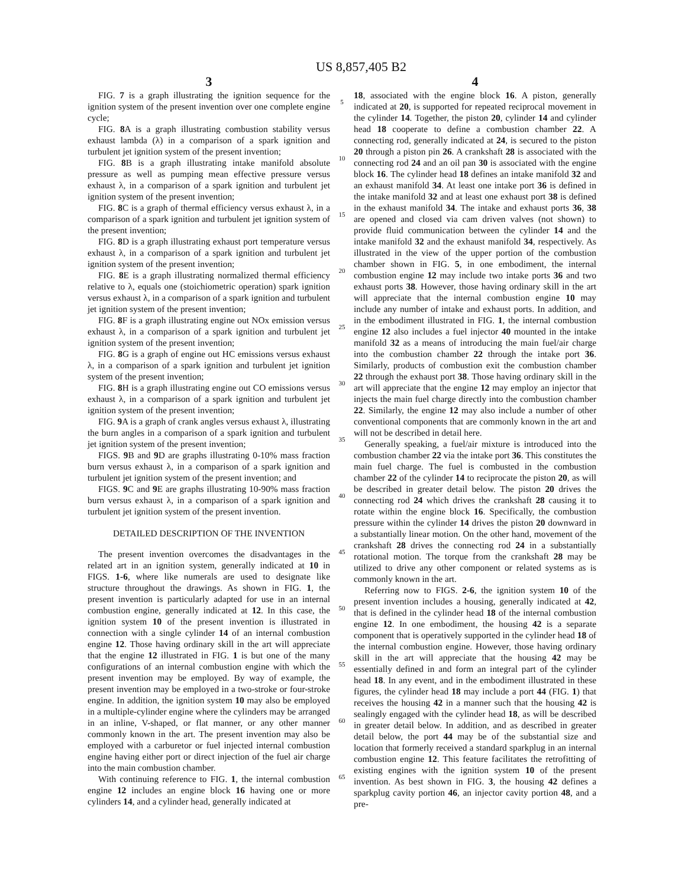US 8,857,405 B2
3
FIG. 7 is a graph illustrating the ignition sequence for the ignition system of the present invention over one complete engine cycle;
FIG. 8 A is a graph illustrating combustion stability versus exhaust lambda (λ) in a comparison of a spark ignition and turbulent jet ignition system of the present invention;
FIG. 8 B is a graph illustrating intake manifold absolute pressure as well as pumping mean effective pressure versus exhaust λ, in a comparison of a spark ignition and turbulent jet ignition system of the present invention;
FIG. 8 C is a graph of thermal efficiency versus exhaust λ, in a comparison of a spark ignition and turbulent jet ignition system of the present invention;
FIG. 8 D is a graph illustrating exhaust port temperature versus exhaust λ, in a comparison of a spark ignition and turbulent jet ignition system of the present invention;
FIG. 8 E is a graph illustrating normalized thermal efficiency relative to λ, equals one (stoichiometric operation) spark ignition versus exhaust λ, in a comparison of a spark ignition and turbulent jet ignition system of the present invention;
FIG. 8 F is a graph illustrating engine out NOx emission versus exhaust λ, in a comparison of a spark ignition and turbulent jet ignition system of the present invention;
FIG. 8 G is a graph of engine out HC emissions versus exhaust λ, in a comparison of a spark ignition and turbulent jet ignition system of the present invention;
FIG. 8 H is a graph illustrating engine out CO emissions versus exhaust λ, in a comparison of a spark ignition and turbulent jet ignition system of the present invention;
FIG. 9 A is a graph of crank angles versus exhaust λ, illustrating the burn angles in a comparison of a spark ignition and turbulent jet ignition system of the present invention;
FIGS. 9 B and 9 D are graphs illustrating 0-10% mass fraction burn versus exhaust λ, in a comparison of a spark ignition and turbulent jet ignition system of the present invention; and
FIGS. 9 C and 9 E are graphs illustrating 10-90% mass fraction burn versus exhaust λ, in a comparison of a spark ignition and turbulent jet ignition system of the present invention.
DETAILED DESCRIPTION OF THE INVENTION
The present invention overcomes the disadvantages in the related art in an ignition system, generally indicated at 10 in FIGS. 1-6, where like numerals are used to designate like structure throughout the drawings. As shown in FIG. 1, the present invention is particularly adapted for use in an internal combustion engine, generally indicated at 12. In this case, the ignition system 10 of the present invention is illustrated in connection with a single cylinder 14 of an internal combustion engine 12. Those having ordinary skill in the art will appreciate that the engine 12 illustrated in FIG. 1 is but one of the many configurations of an internal combustion engine with which the present invention may be employed. By way of example, the present invention may be employed in a two-stroke or four-stroke engine. In addition, the ignition system 10 may also be employed in a multiple-cylinder engine where the cylinders may be arranged in an inline, V-shaped, or flat manner, or any other manner commonly known in the art. The present invention may also be employed with a carburetor or fuel injected internal combustion engine having either port or direct injection of the fuel air charge into the main combustion chamber.
With continuing reference to FIG. 1, the internal combustion engine 12 includes an engine block 16 having one or more cylinders 14, and a cylinder head, generally indicated at
5
10
15
20
25
30
35
40
45
50
55
60
65
4
18, associated with the engine block 16. A piston, generally indicated at 20, is supported for repeated reciprocal movement in the cylinder 14. Together, the piston 20, cylinder 14 and cylinder head 18 cooperate to define a combustion chamber 22. A connecting rod, generally indicated at 24, is secured to the piston 20 through a piston pin 26. A crankshaft 28 is associated with the connecting rod 24 and an oil pan 30 is associated with the engine block 16. The cylinder head 18 defines an intake manifold 32 and an exhaust manifold 34. At least one intake port 36 is defined in the intake manifold 32 and at least one exhaust port 38 is defined in the exhaust manifold 34. The intake and exhaust ports 36, 38 are opened and closed via cam driven valves (not shown) to provide fluid communication between the cylinder 14 and the intake manifold 32 and the exhaust manifold 34, respectively. As illustrated in the view of the upper portion of the combustion chamber shown in FIG. 5, in one embodiment, the internal combustion engine 12 may include two intake ports 36 and two exhaust ports 38. However, those having ordinary skill in the art will appreciate that the internal combustion engine 10 may include any number of intake and exhaust ports. In addition, and in the embodiment illustrated in FIG. 1, the internal combustion engine 12 also includes a fuel injector 40 mounted in the intake manifold 32 as a means of introducing the main fuel/air charge into the combustion chamber 22 through the intake port 36. Similarly, products of combustion exit the combustion chamber 22 through the exhaust port 38. Those having ordinary skill in the art will appreciate that the engine 12 may employ an injector that injects the main fuel charge directly into the combustion chamber 22. Similarly, the engine 12 may also include a number of other conventional components that are commonly known in the art and will not be described in detail here.
Generally speaking, a fuel/air mixture is introduced into the combustion chamber 22 via the intake port 36. This constitutes the main fuel charge. The fuel is combusted in the combustion chamber 22 of the cylinder 14 to reciprocate the piston 20, as will be described in greater detail below. The piston 20 drives the connecting rod 24 which drives the crankshaft 28 causing it to rotate within the engine block 16. Specifically, the combustion pressure within the cylinder 14 drives the piston 20 downward in a substantially linear motion. On the other hand, movement of the crankshaft 28 drives the connecting rod 24 in a substantially rotational motion. The torque from the crankshaft 28 may be utilized to drive any other component or related systems as is commonly known in the art.
Referring now to FIGS. 2-6, the ignition system 10 of the present invention includes a housing, generally indicated at 42, that is defined in the cylinder head 18 of the internal combustion engine 12. In one embodiment, the housing 42 is a separate component that is operatively supported in the cylinder head 18 of the internal combustion engine. However, those having ordinary skill in the art will appreciate that the housing 42 may be essentially defined in and form an integral part of the cylinder head 18. In any event, and in the embodiment illustrated in these figures, the cylinder head 18 may include a port 44 (FIG. 1) that receives the housing 42 in a manner such that the housing 42 is sealingly engaged with the cylinder head 18, as will be described in greater detail below. In addition, and as described in greater detail below, the port 44 may be of the substantial size and location that formerly received a standard sparkplug in an internal combustion engine 12. This feature facilitates the retrofitting of existing engines with the ignition system 10 of the present invention. As best shown in FIG. 3, the housing 42 defines a sparkplug cavity portion 46, an injector cavity portion 48, and a pre-